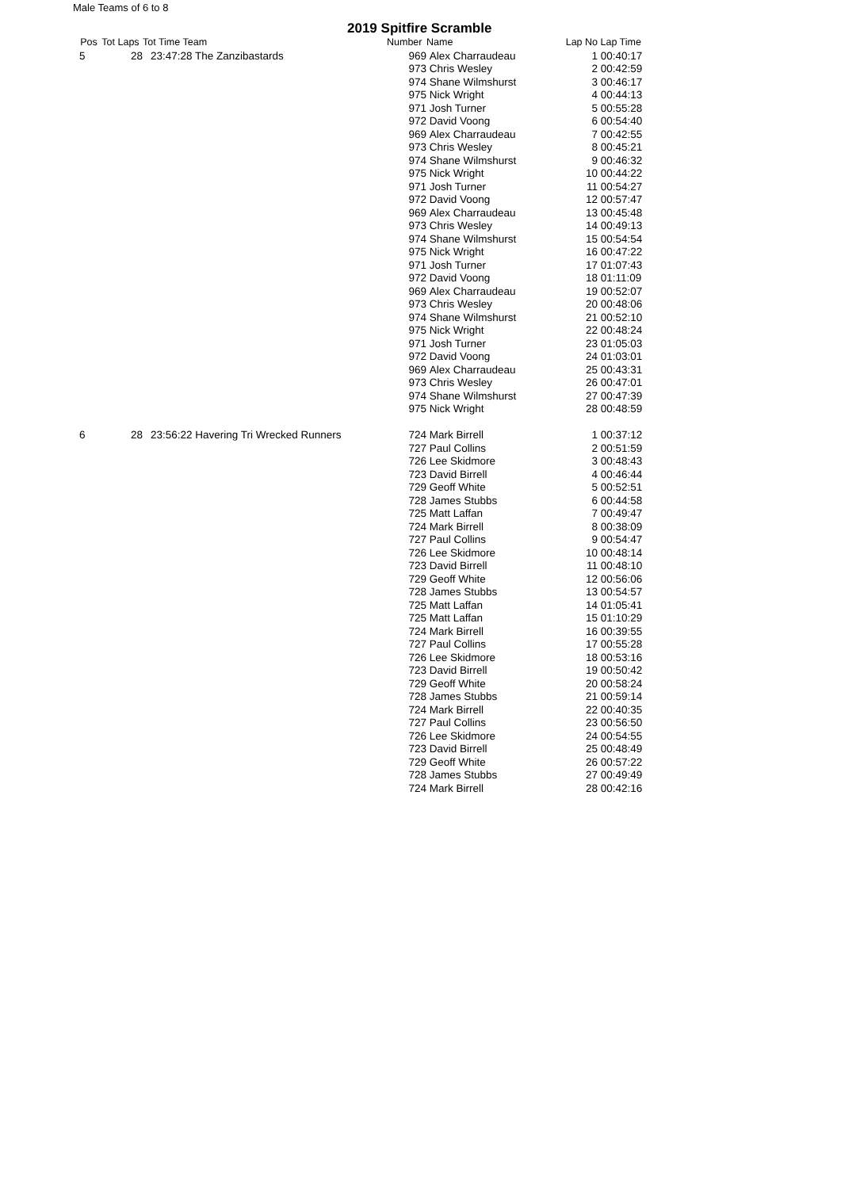Male Teams of 6 to 8
2019 Spitfire Scramble
| Pos | Tot Laps | Tot Time Team | | Number | Name | Lap No | Lap Time |
| --- | --- | --- | --- | --- | --- | --- | --- |
| 5 | 28 | | 23:47:28 The Zanzibastards | 969 | Alex Charraudeau | 1 | 00:40:17 |
| | | | | 973 | Chris Wesley | 2 | 00:42:59 |
| | | | | 974 | Shane Wilmshurst | 3 | 00:46:17 |
| | | | | 975 | Nick Wright | 4 | 00:44:13 |
| | | | | 971 | Josh Turner | 5 | 00:55:28 |
| | | | | 972 | David Voong | 6 | 00:54:40 |
| | | | | 969 | Alex Charraudeau | 7 | 00:42:55 |
| | | | | 973 | Chris Wesley | 8 | 00:45:21 |
| | | | | 974 | Shane Wilmshurst | 9 | 00:46:32 |
| | | | | 975 | Nick Wright | 10 | 00:44:22 |
| | | | | 971 | Josh Turner | 11 | 00:54:27 |
| | | | | 972 | David Voong | 12 | 00:57:47 |
| | | | | 969 | Alex Charraudeau | 13 | 00:45:48 |
| | | | | 973 | Chris Wesley | 14 | 00:49:13 |
| | | | | 974 | Shane Wilmshurst | 15 | 00:54:54 |
| | | | | 975 | Nick Wright | 16 | 00:47:22 |
| | | | | 971 | Josh Turner | 17 | 01:07:43 |
| | | | | 972 | David Voong | 18 | 01:11:09 |
| | | | | 969 | Alex Charraudeau | 19 | 00:52:07 |
| | | | | 973 | Chris Wesley | 20 | 00:48:06 |
| | | | | 974 | Shane Wilmshurst | 21 | 00:52:10 |
| | | | | 975 | Nick Wright | 22 | 00:48:24 |
| | | | | 971 | Josh Turner | 23 | 01:05:03 |
| | | | | 972 | David Voong | 24 | 01:03:01 |
| | | | | 969 | Alex Charraudeau | 25 | 00:43:31 |
| | | | | 973 | Chris Wesley | 26 | 00:47:01 |
| | | | | 974 | Shane Wilmshurst | 27 | 00:47:39 |
| | | | | 975 | Nick Wright | 28 | 00:48:59 |
| 6 | 28 | | 23:56:22 Havering Tri Wrecked Runners | 724 | Mark Birrell | 1 | 00:37:12 |
| | | | | 727 | Paul Collins | 2 | 00:51:59 |
| | | | | 726 | Lee Skidmore | 3 | 00:48:43 |
| | | | | 723 | David Birrell | 4 | 00:46:44 |
| | | | | 729 | Geoff White | 5 | 00:52:51 |
| | | | | 728 | James Stubbs | 6 | 00:44:58 |
| | | | | 725 | Matt Laffan | 7 | 00:49:47 |
| | | | | 724 | Mark Birrell | 8 | 00:38:09 |
| | | | | 727 | Paul Collins | 9 | 00:54:47 |
| | | | | 726 | Lee Skidmore | 10 | 00:48:14 |
| | | | | 723 | David Birrell | 11 | 00:48:10 |
| | | | | 729 | Geoff White | 12 | 00:56:06 |
| | | | | 728 | James Stubbs | 13 | 00:54:57 |
| | | | | 725 | Matt Laffan | 14 | 01:05:41 |
| | | | | 725 | Matt Laffan | 15 | 01:10:29 |
| | | | | 724 | Mark Birrell | 16 | 00:39:55 |
| | | | | 727 | Paul Collins | 17 | 00:55:28 |
| | | | | 726 | Lee Skidmore | 18 | 00:53:16 |
| | | | | 723 | David Birrell | 19 | 00:50:42 |
| | | | | 729 | Geoff White | 20 | 00:58:24 |
| | | | | 728 | James Stubbs | 21 | 00:59:14 |
| | | | | 724 | Mark Birrell | 22 | 00:40:35 |
| | | | | 727 | Paul Collins | 23 | 00:56:50 |
| | | | | 726 | Lee Skidmore | 24 | 00:54:55 |
| | | | | 723 | David Birrell | 25 | 00:48:49 |
| | | | | 729 | Geoff White | 26 | 00:57:22 |
| | | | | 728 | James Stubbs | 27 | 00:49:49 |
| | | | | 724 | Mark Birrell | 28 | 00:42:16 |